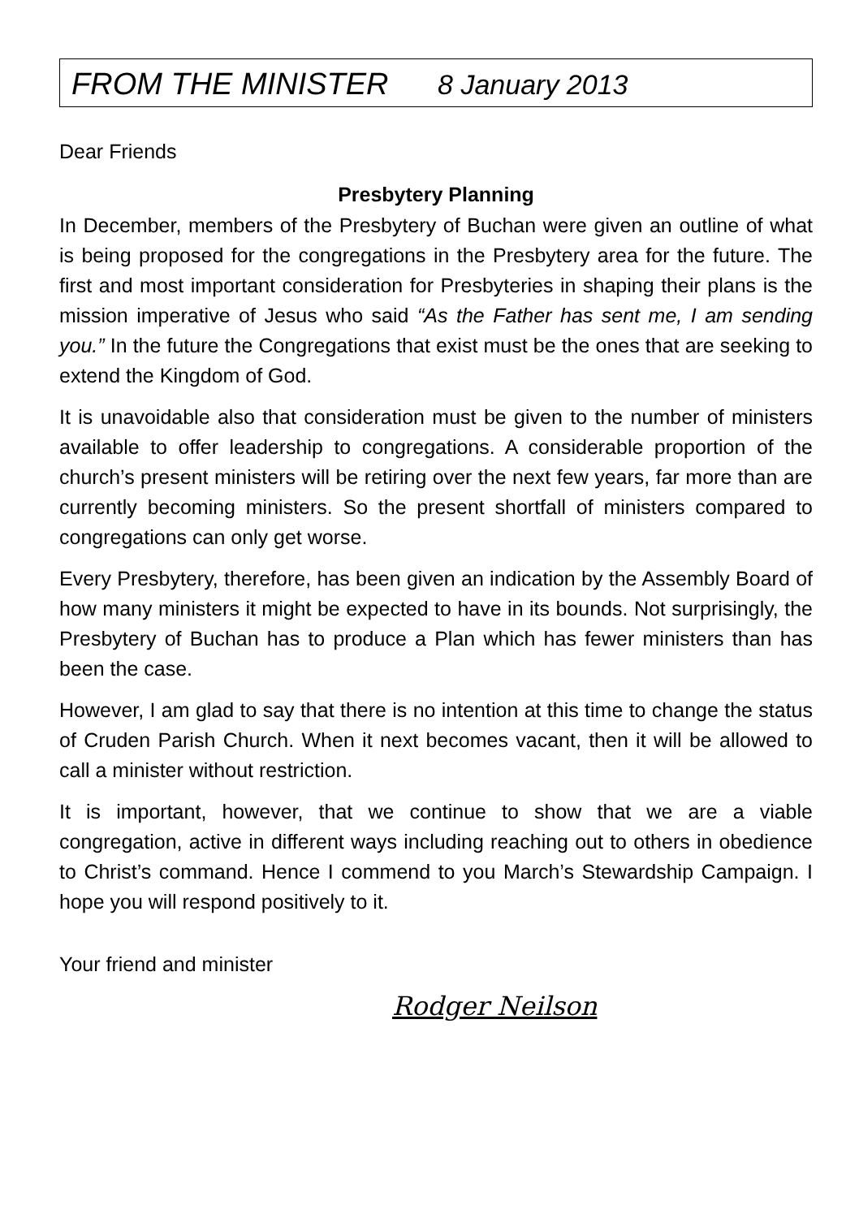FROM THE MINISTER 8 January 2013
Dear Friends
Presbytery Planning
In December, members of the Presbytery of Buchan were given an outline of what is being proposed for the congregations in the Presbytery area for the future. The first and most important consideration for Presbyteries in shaping their plans is the mission imperative of Jesus who said “As the Father has sent me, I am sending you.” In the future the Congregations that exist must be the ones that are seeking to extend the Kingdom of God.
It is unavoidable also that consideration must be given to the number of ministers available to offer leadership to congregations. A considerable proportion of the church’s present ministers will be retiring over the next few years, far more than are currently becoming ministers. So the present shortfall of ministers compared to congregations can only get worse.
Every Presbytery, therefore, has been given an indication by the Assembly Board of how many ministers it might be expected to have in its bounds. Not surprisingly, the Presbytery of Buchan has to produce a Plan which has fewer ministers than has been the case.
However, I am glad to say that there is no intention at this time to change the status of Cruden Parish Church. When it next becomes vacant, then it will be allowed to call a minister without restriction.
It is important, however, that we continue to show that we are a viable congregation, active in different ways including reaching out to others in obedience to Christ’s command. Hence I commend to you March’s Stewardship Campaign. I hope you will respond positively to it.
Your friend and minister
Rodger Neilson